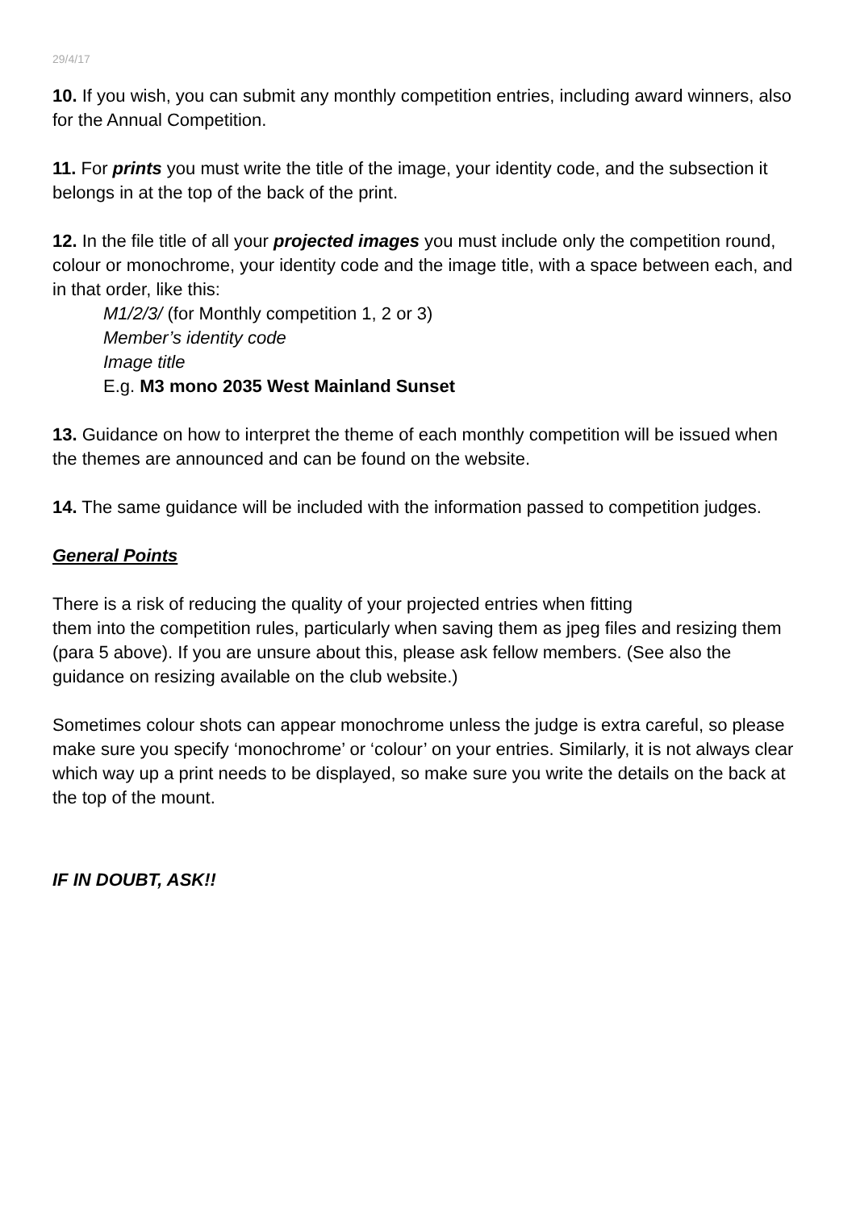29/4/17
10. If you wish, you can submit any monthly competition entries, including award winners, also for the Annual Competition.
11. For prints you must write the title of the image, your identity code, and the subsection it belongs in at the top of the back of the print.
12. In the file title of all your projected images you must include only the competition round, colour or monochrome, your identity code and the image title, with a space between each, and in that order, like this:
M1/2/3/ (for Monthly competition 1, 2 or 3)
Member’s identity code
Image title
E.g. M3 mono 2035 West Mainland Sunset
13. Guidance on how to interpret the theme of each monthly competition will be issued when the themes are announced and can be found on the website.
14. The same guidance will be included with the information passed to competition judges.
General Points
There is a risk of reducing the quality of your projected entries when fitting
them into the competition rules, particularly when saving them as jpeg files and resizing them (para 5 above). If you are unsure about this, please ask fellow members. (See also the guidance on resizing available on the club website.)
Sometimes colour shots can appear monochrome unless the judge is extra careful, so please make sure you specify ‘monochrome’ or ‘colour’ on your entries. Similarly, it is not always clear which way up a print needs to be displayed, so make sure you write the details on the back at the top of the mount.
IF IN DOUBT, ASK!!